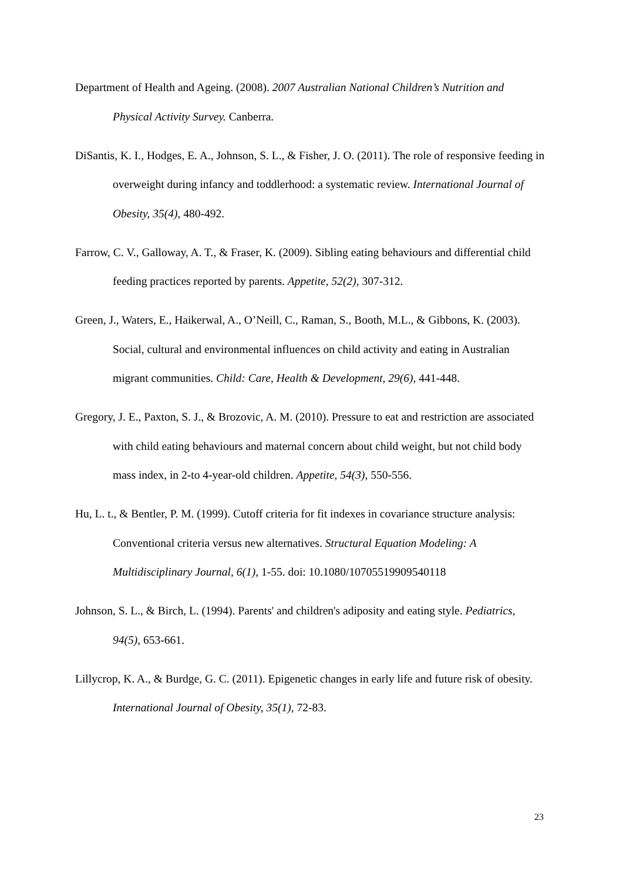Department of Health and Ageing. (2008). 2007 Australian National Children’s Nutrition and Physical Activity Survey. Canberra.
DiSantis, K. I., Hodges, E. A., Johnson, S. L., & Fisher, J. O. (2011). The role of responsive feeding in overweight during infancy and toddlerhood: a systematic review. International Journal of Obesity, 35(4), 480-492.
Farrow, C. V., Galloway, A. T., & Fraser, K. (2009). Sibling eating behaviours and differential child feeding practices reported by parents. Appetite, 52(2), 307-312.
Green, J., Waters, E., Haikerwal, A., O’Neill, C., Raman, S., Booth, M.L., & Gibbons, K. (2003). Social, cultural and environmental influences on child activity and eating in Australian migrant communities. Child: Care, Health & Development, 29(6), 441-448.
Gregory, J. E., Paxton, S. J., & Brozovic, A. M. (2010). Pressure to eat and restriction are associated with child eating behaviours and maternal concern about child weight, but not child body mass index, in 2-to 4-year-old children. Appetite, 54(3), 550-556.
Hu, L. t., & Bentler, P. M. (1999). Cutoff criteria for fit indexes in covariance structure analysis: Conventional criteria versus new alternatives. Structural Equation Modeling: A Multidisciplinary Journal, 6(1), 1-55. doi: 10.1080/10705519909540118
Johnson, S. L., & Birch, L. (1994). Parents' and children's adiposity and eating style. Pediatrics, 94(5), 653-661.
Lillycrop, K. A., & Burdge, G. C. (2011). Epigenetic changes in early life and future risk of obesity. International Journal of Obesity, 35(1), 72-83.
23